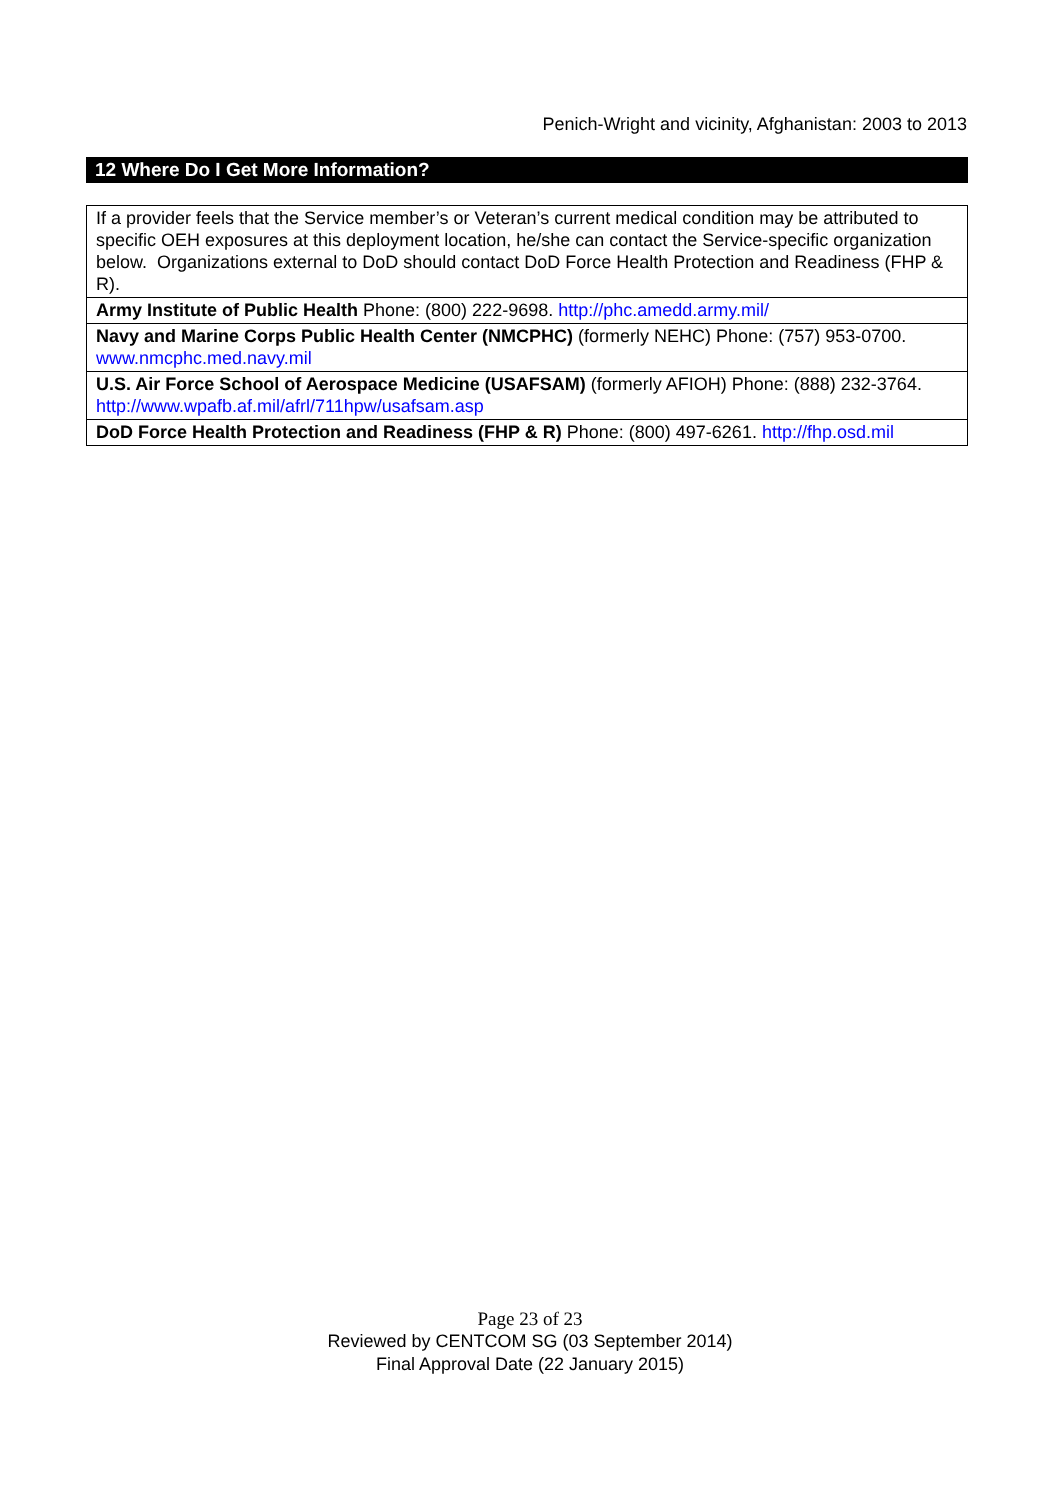Penich-Wright and vicinity, Afghanistan: 2003 to 2013
12 Where Do I Get More Information?
| If a provider feels that the Service member’s or Veteran’s current medical condition may be attributed to specific OEH exposures at this deployment location, he/she can contact the Service-specific organization below. Organizations external to DoD should contact DoD Force Health Protection and Readiness (FHP & R). |
| Army Institute of Public Health Phone: (800) 222-9698. http://phc.amedd.army.mil/ |
| Navy and Marine Corps Public Health Center (NMCPHC) (formerly NEHC) Phone: (757) 953-0700. www.nmcphc.med.navy.mil |
| U.S. Air Force School of Aerospace Medicine (USAFSAM) (formerly AFIOH) Phone: (888) 232-3764. http://www.wpafb.af.mil/afrl/711hpw/usafsam.asp |
| DoD Force Health Protection and Readiness (FHP & R) Phone: (800) 497-6261. http://fhp.osd.mil |
Page 23 of 23
Reviewed by CENTCOM SG (03 September 2014)
Final Approval Date (22 January 2015)